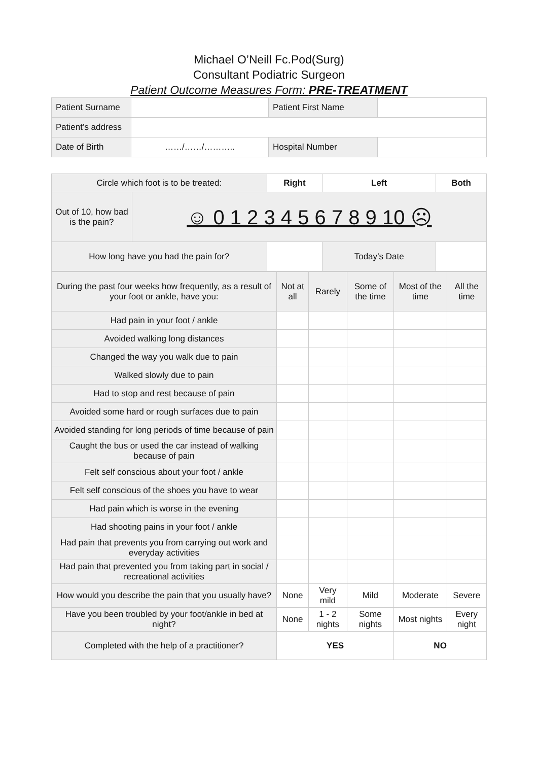Michael O’Neill Fc.Pod(Surg)
Consultant Podiatric Surgeon
Patient Outcome Measures Form: PRE-TREATMENT
| Patient Surname | | Patient First Name | |
| Patient’s address | | | |
| Date of Birth | ……/……/……….. | Hospital Number | |
| Circle which foot is to be treated: | | Right | Left | Both |
| Out of 10, how bad is the pain? | ☺ 0 1 2 3 4 5 6 7 8 9 10 ☹ | | | |
| How long have you had the pain for? | | | Today’s Date | |
| During the past four weeks how frequently, as a result of your foot or ankle, have you: | Not at all | Rarely | Some of the time | Most of the time | All the time |
| Had pain in your foot / ankle | | | | | |
| Avoided walking long distances | | | | | |
| Changed the way you walk due to pain | | | | | |
| Walked slowly due to pain | | | | | |
| Had to stop and rest because of pain | | | | | |
| Avoided some hard or rough surfaces due to pain | | | | | |
| Avoided standing for long periods of time because of pain | | | | | |
| Caught the bus or used the car instead of walking because of pain | | | | | |
| Felt self conscious about your foot / ankle | | | | | |
| Felt self conscious of the shoes you have to wear | | | | | |
| Had pain which is worse in the evening | | | | | |
| Had shooting pains in your foot / ankle | | | | | |
| Had pain that prevents you from carrying out work and everyday activities | | | | | |
| Had pain that prevented you from taking part in social / recreational activities | | | | | |
| How would you describe the pain that you usually have? | None | Very mild | Mild | Moderate | Severe |
| Have you been troubled by your foot/ankle in bed at night? | None | 1 - 2 nights | Some nights | Most nights | Every night |
| Completed with the help of a practitioner? | YES | | | NO | |